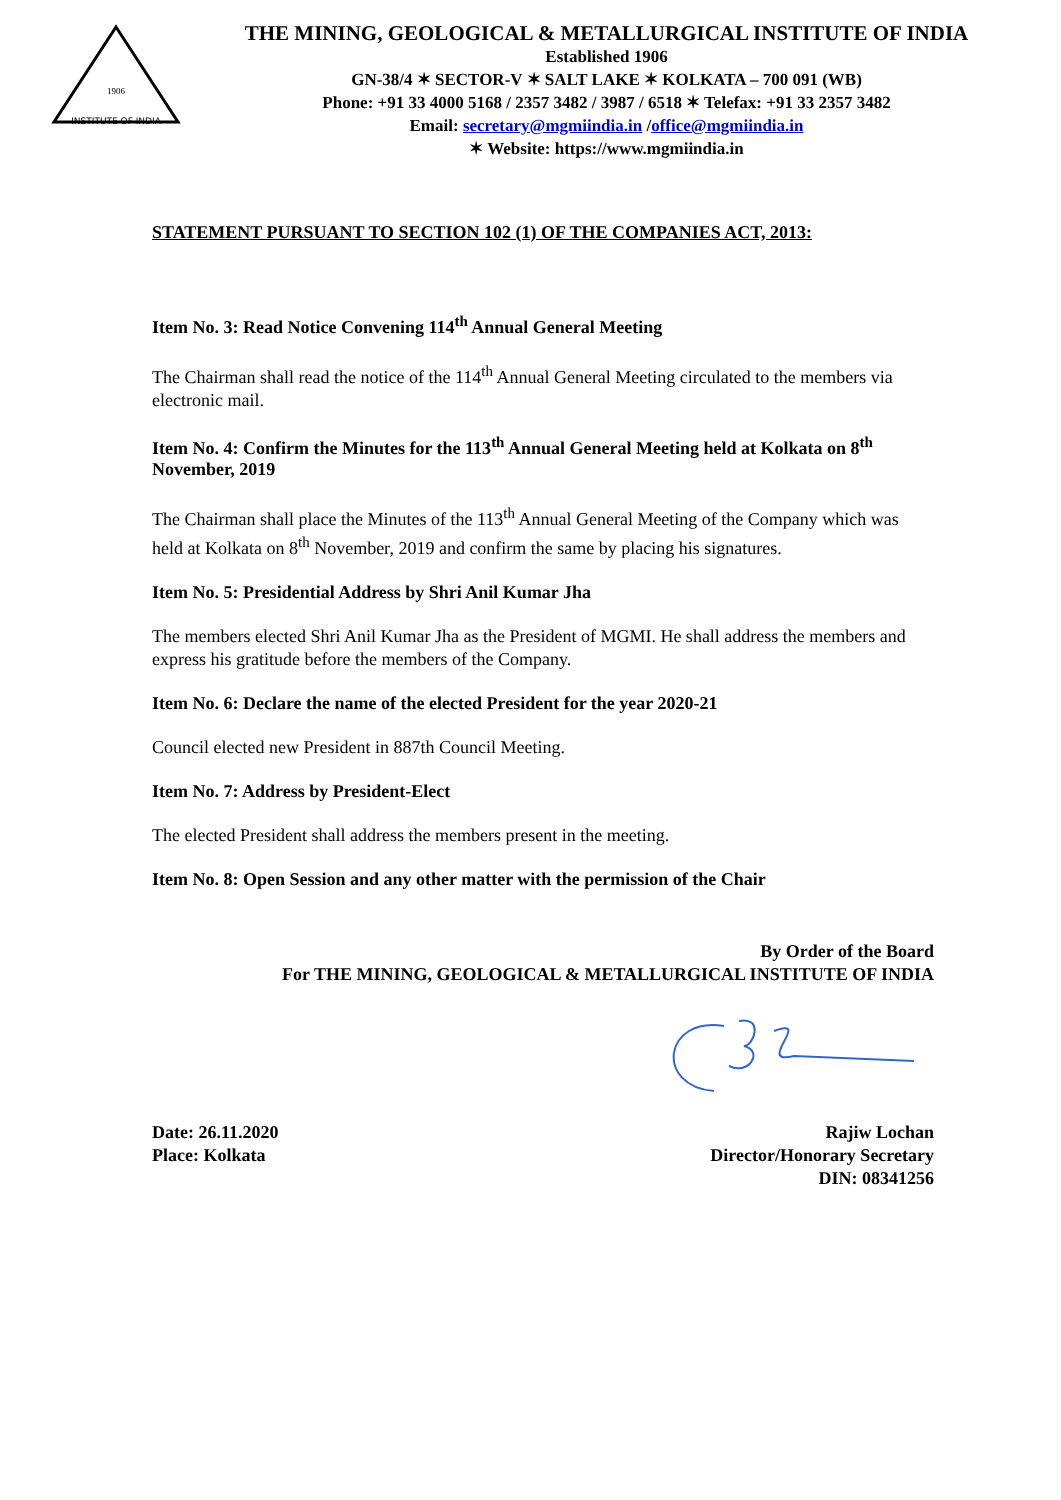INSTITUTE OF INDIA
1906
THE MINING, GEOLOGICAL & METALLURGICAL INSTITUTE OF INDIA
Established 1906
GN-38/4 ✶ SECTOR-V ✶ SALT LAKE ✶ KOLKATA – 700 091 (WB)
Phone: +91 33 4000 5168 / 2357 3482 / 3987 / 6518 ✶ Telefax: +91 33 2357 3482
Email: secretary@mgmiindia.in /office@mgmiindia.in
✶ Website: https://www.mgmiindia.in
STATEMENT PURSUANT TO SECTION 102 (1) OF THE COMPANIES ACT, 2013:
Item No. 3: Read Notice Convening 114<sup>th</sup> Annual General Meeting
The Chairman shall read the notice of the 114<sup>th</sup> Annual General Meeting circulated to the members via electronic mail.
Item No. 4: Confirm the Minutes for the 113<sup>th</sup> Annual General Meeting held at Kolkata on 8<sup>th</sup> November, 2019
The Chairman shall place the Minutes of the 113<sup>th</sup> Annual General Meeting of the Company which was held at Kolkata on 8<sup>th</sup> November, 2019 and confirm the same by placing his signatures.
Item No. 5: Presidential Address by Shri Anil Kumar Jha
The members elected Shri Anil Kumar Jha as the President of MGMI. He shall address the members and express his gratitude before the members of the Company.
Item No. 6: Declare the name of the elected President for the year 2020-21
Council elected new President in 887th Council Meeting.
Item No. 7: Address by President-Elect
The elected President shall address the members present in the meeting.
Item No. 8: Open Session and any other matter with the permission of the Chair
By Order of the Board
For THE MINING, GEOLOGICAL & METALLURGICAL INSTITUTE OF INDIA
Date: 26.11.2020
Place: Kolkata
Rajiw Lochan
Director/Honorary Secretary
DIN: 08341256